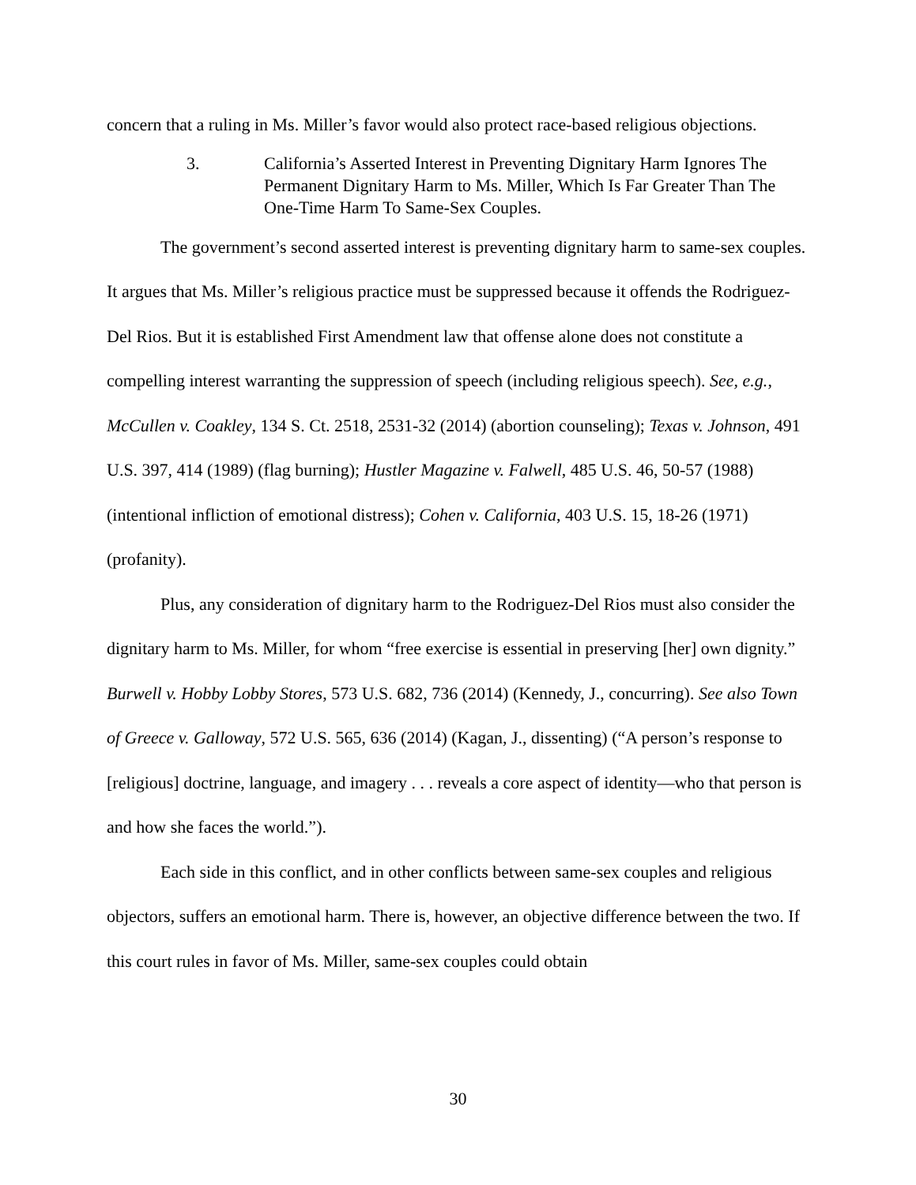concern that a ruling in Ms. Miller’s favor would also protect race-based religious objections.
3. California’s Asserted Interest in Preventing Dignitary Harm Ignores The Permanent Dignitary Harm to Ms. Miller, Which Is Far Greater Than The One-Time Harm To Same-Sex Couples.
The government’s second asserted interest is preventing dignitary harm to same-sex couples. It argues that Ms. Miller’s religious practice must be suppressed because it offends the Rodriguez-Del Rios. But it is established First Amendment law that offense alone does not constitute a compelling interest warranting the suppression of speech (including religious speech). See, e.g., McCullen v. Coakley, 134 S. Ct. 2518, 2531-32 (2014) (abortion counseling); Texas v. Johnson, 491 U.S. 397, 414 (1989) (flag burning); Hustler Magazine v. Falwell, 485 U.S. 46, 50-57 (1988) (intentional infliction of emotional distress); Cohen v. California, 403 U.S. 15, 18-26 (1971) (profanity).
Plus, any consideration of dignitary harm to the Rodriguez-Del Rios must also consider the dignitary harm to Ms. Miller, for whom “free exercise is essential in preserving [her] own dignity.” Burwell v. Hobby Lobby Stores, 573 U.S. 682, 736 (2014) (Kennedy, J., concurring). See also Town of Greece v. Galloway, 572 U.S. 565, 636 (2014) (Kagan, J., dissenting) (“A person’s response to [religious] doctrine, language, and imagery . . . reveals a core aspect of identity—who that person is and how she faces the world.”).
Each side in this conflict, and in other conflicts between same-sex couples and religious objectors, suffers an emotional harm. There is, however, an objective difference between the two. If this court rules in favor of Ms. Miller, same-sex couples could obtain
30